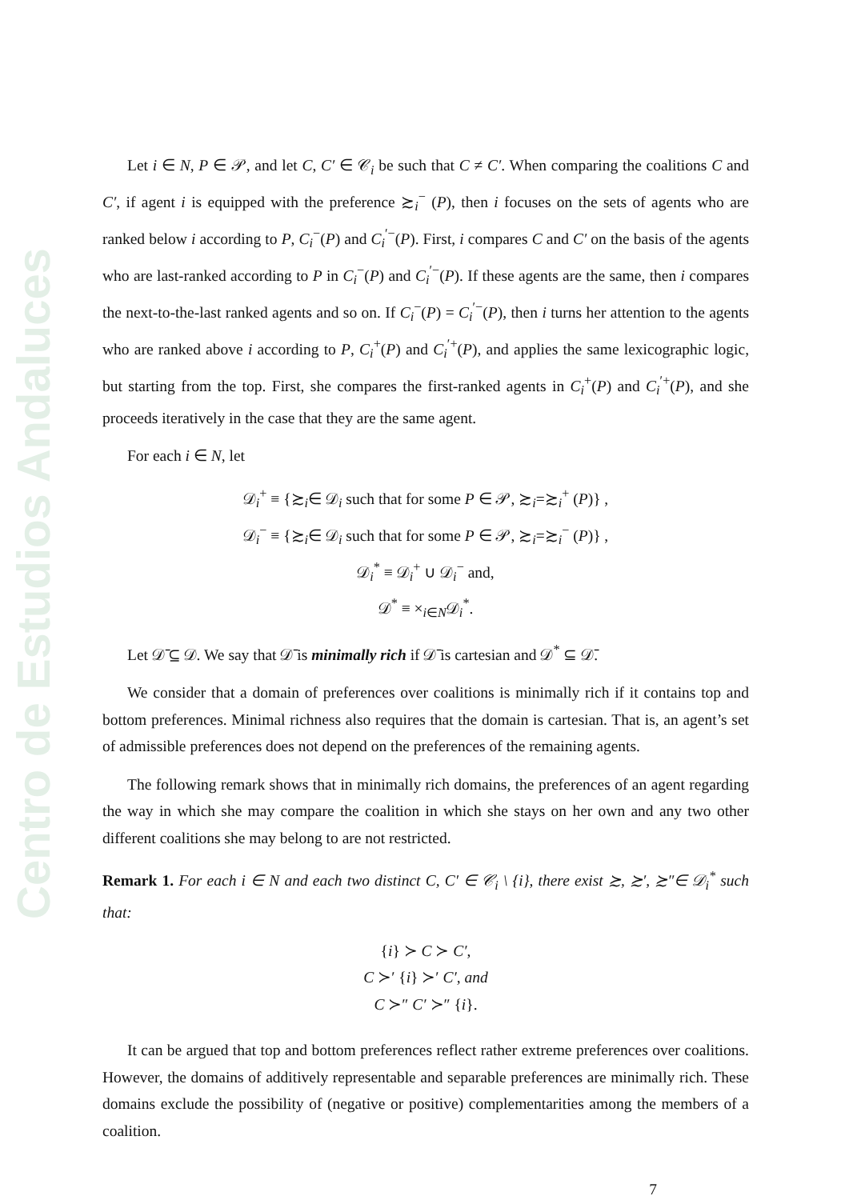Centro de Estudios Andaluces
Let i ∈ N, P ∈ 𝒫, and let C, C′ ∈ 𝒞<sub>i</sub> be such that C ≠ C′. When comparing the coalitions C and C′, if agent i is equipped with the preference ≿<sub>i</sub><sup>−</sup> (P), then i focuses on the sets of agents who are ranked below i according to P, C<sub>i</sub><sup>−</sup>(P) and C<sub>i</sub><sup>′−</sup>(P). First, i compares C and C′ on the basis of the agents who are last-ranked according to P in C<sub>i</sub><sup>−</sup>(P) and C<sub>i</sub><sup>′−</sup>(P). If these agents are the same, then i compares the next-to-the-last ranked agents and so on. If C<sub>i</sub><sup>−</sup>(P) = C<sub>i</sub><sup>′−</sup>(P), then i turns her attention to the agents who are ranked above i according to P, C<sub>i</sub><sup>+</sup>(P) and C<sub>i</sub><sup>′+</sup>(P), and applies the same lexicographic logic, but starting from the top. First, she compares the first-ranked agents in C<sub>i</sub><sup>+</sup>(P) and C<sub>i</sub><sup>′+</sup>(P), and she proceeds iteratively in the case that they are the same agent.
For each i ∈ N, let
𝒟<sub>i</sub><sup>+</sup> ≡ {≿<sub>i</sub>∈ 𝒟<sub>i</sub> such that for some P ∈ 𝒫, ≿<sub>i</sub>=≿<sub>i</sub><sup>+</sup> (P)} ,
𝒟<sub>i</sub><sup>−</sup> ≡ {≿<sub>i</sub>∈ 𝒟<sub>i</sub> such that for some P ∈ 𝒫, ≿<sub>i</sub>=≿<sub>i</sub><sup>−</sup> (P)} ,
𝒟<sub>i</sub><sup>*</sup> ≡ 𝒟<sub>i</sub><sup>+</sup> ∪ 𝒟<sub>i</sub><sup>−</sup> and,
𝒟<sup>*</sup> ≡ ×<sub>i∈N</sub>𝒟<sub>i</sub><sup>*</sup>.
Let 𝒟̄ ⊆ 𝒟. We say that 𝒟̄ is minimally rich if 𝒟̄ is cartesian and 𝒟<sup>*</sup> ⊆ 𝒟̄.
We consider that a domain of preferences over coalitions is minimally rich if it contains top and bottom preferences. Minimal richness also requires that the domain is cartesian. That is, an agent’s set of admissible preferences does not depend on the preferences of the remaining agents.
The following remark shows that in minimally rich domains, the preferences of an agent regarding the way in which she may compare the coalition in which she stays on her own and any two other different coalitions she may belong to are not restricted.
Remark 1. For each i ∈ N and each two distinct C, C′ ∈ 𝒞<sub>i</sub> \ {i}, there exist ≿, ≿′, ≿″∈ 𝒟<sub>i</sub><sup>*</sup> such that:
{i} ≻ C ≻ C′,
C ≻′ {i} ≻′ C′, and
C ≻″ C′ ≻″ {i}.
It can be argued that top and bottom preferences reflect rather extreme preferences over coalitions. However, the domains of additively representable and separable preferences are minimally rich. These domains exclude the possibility of (negative or positive) complementarities among the members of a coalition.
7